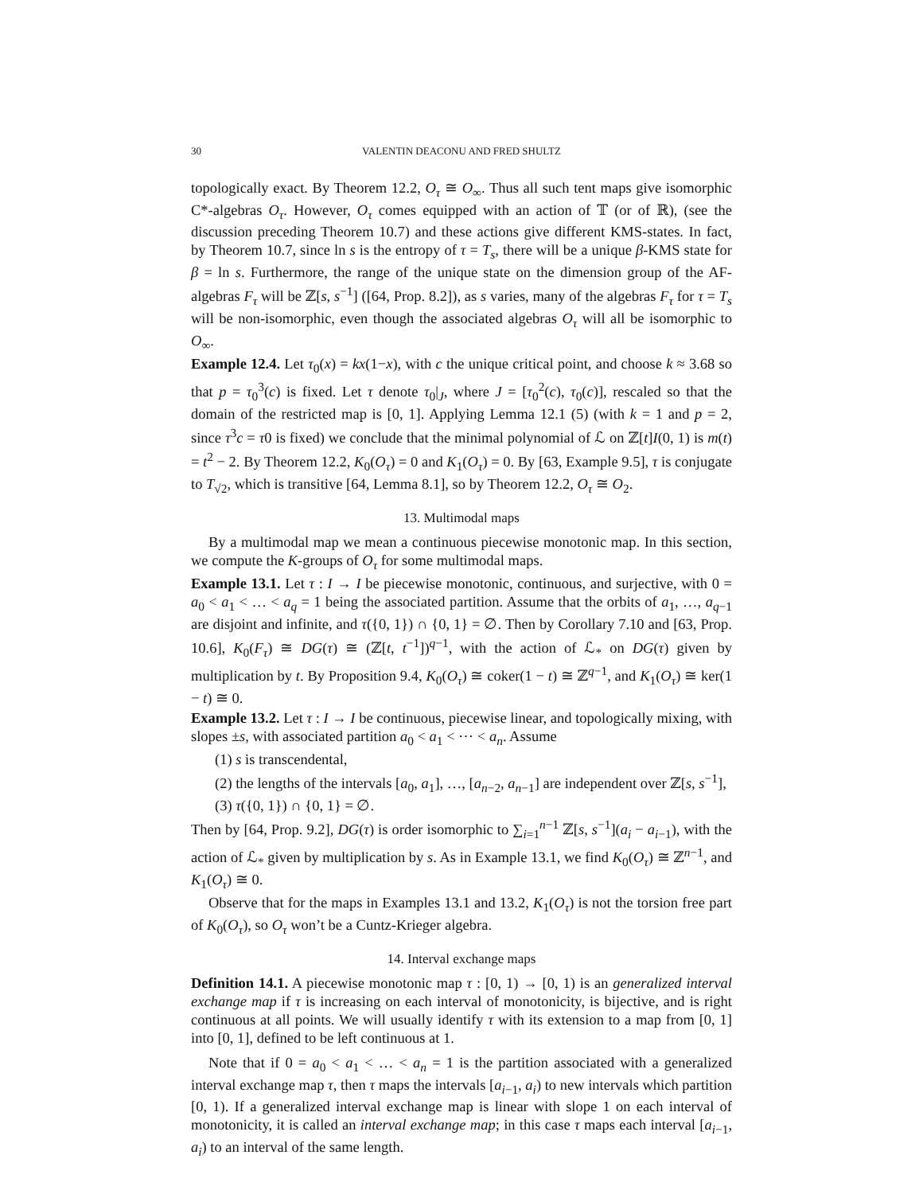30 VALENTIN DEACONU AND FRED SHULTZ
topologically exact. By Theorem 12.2, O<sub>τ</sub> ≅ O<sub>∞</sub>. Thus all such tent maps give isomorphic C*-algebras O<sub>τ</sub>. However, O<sub>τ</sub> comes equipped with an action of 𝕋 (or of ℝ), (see the discussion preceding Theorem 10.7) and these actions give different KMS-states. In fact, by Theorem 10.7, since ln s is the entropy of τ = T<sub>s</sub>, there will be a unique β-KMS state for β = ln s. Furthermore, the range of the unique state on the dimension group of the AF-algebras F<sub>τ</sub> will be ℤ[s, s<sup>−1</sup>] ([64, Prop. 8.2]), as s varies, many of the algebras F<sub>τ</sub> for τ = T<sub>s</sub> will be non-isomorphic, even though the associated algebras O<sub>τ</sub> will all be isomorphic to O<sub>∞</sub>.
Example 12.4. Let τ<sub>0</sub>(x) = kx(1−x), with c the unique critical point, and choose k ≈ 3.68 so that p = τ<sub>0</sub><sup>3</sup>(c) is fixed. Let τ denote τ<sub>0</sub>|<sub>J</sub>, where J = [τ<sub>0</sub><sup>2</sup>(c), τ<sub>0</sub>(c)], rescaled so that the domain of the restricted map is [0, 1]. Applying Lemma 12.1 (5) (with k = 1 and p = 2, since τ<sup>3</sup>c = τ0 is fixed) we conclude that the minimal polynomial of ℒ on ℤ[t]I(0, 1) is m(t) = t<sup>2</sup> − 2. By Theorem 12.2, K<sub>0</sub>(O<sub>τ</sub>) = 0 and K<sub>1</sub>(O<sub>τ</sub>) = 0. By [63, Example 9.5], τ is conjugate to T<sub>√2</sub>, which is transitive [64, Lemma 8.1], so by Theorem 12.2, O<sub>τ</sub> ≅ O<sub>2</sub>.
13. Multimodal maps
By a multimodal map we mean a continuous piecewise monotonic map. In this section, we compute the K-groups of O<sub>τ</sub> for some multimodal maps.
Example 13.1. Let τ : I → I be piecewise monotonic, continuous, and surjective, with 0 = a<sub>0</sub> < a<sub>1</sub> < … < a<sub>q</sub> = 1 being the associated partition. Assume that the orbits of a<sub>1</sub>, …, a<sub>q−1</sub> are disjoint and infinite, and τ({0, 1}) ∩ {0, 1} = ∅. Then by Corollary 7.10 and [63, Prop. 10.6], K<sub>0</sub>(F<sub>τ</sub>) ≅ DG(τ) ≅ (ℤ[t, t<sup>−1</sup>])<sup>q−1</sup>, with the action of ℒ<sub>*</sub> on DG(τ) given by multiplication by t. By Proposition 9.4, K<sub>0</sub>(O<sub>τ</sub>) ≅ coker(1 − t) ≅ ℤ<sup>q−1</sup>, and K<sub>1</sub>(O<sub>τ</sub>) ≅ ker(1 − t) ≅ 0.
Example 13.2. Let τ : I → I be continuous, piecewise linear, and topologically mixing, with slopes ±s, with associated partition a<sub>0</sub> < a<sub>1</sub> < ⋯ < a<sub>n</sub>. Assume
(1) s is transcendental,
(2) the lengths of the intervals [a<sub>0</sub>, a<sub>1</sub>], …, [a<sub>n−2</sub>, a<sub>n−1</sub>] are independent over ℤ[s, s<sup>−1</sup>],
(3) τ({0, 1}) ∩ {0, 1} = ∅.
Then by [64, Prop. 9.2], DG(τ) is order isomorphic to ∑<sub>i=1</sub><sup>n−1</sup> ℤ[s, s<sup>−1</sup>](a<sub>i</sub> − a<sub>i−1</sub>), with the action of ℒ<sub>*</sub> given by multiplication by s. As in Example 13.1, we find K<sub>0</sub>(O<sub>τ</sub>) ≅ ℤ<sup>n−1</sup>, and K<sub>1</sub>(O<sub>τ</sub>) ≅ 0.
Observe that for the maps in Examples 13.1 and 13.2, K<sub>1</sub>(O<sub>τ</sub>) is not the torsion free part of K<sub>0</sub>(O<sub>τ</sub>), so O<sub>τ</sub> won’t be a Cuntz-Krieger algebra.
14. Interval exchange maps
Definition 14.1. A piecewise monotonic map τ : [0, 1) → [0, 1) is an generalized interval exchange map if τ is increasing on each interval of monotonicity, is bijective, and is right continuous at all points. We will usually identify τ with its extension to a map from [0, 1] into [0, 1], defined to be left continuous at 1.
Note that if 0 = a<sub>0</sub> < a<sub>1</sub> < … < a<sub>n</sub> = 1 is the partition associated with a generalized interval exchange map τ, then τ maps the intervals [a<sub>i−1</sub>, a<sub>i</sub>) to new intervals which partition [0, 1). If a generalized interval exchange map is linear with slope 1 on each interval of monotonicity, it is called an interval exchange map; in this case τ maps each interval [a<sub>i−1</sub>, a<sub>i</sub>) to an interval of the same length.